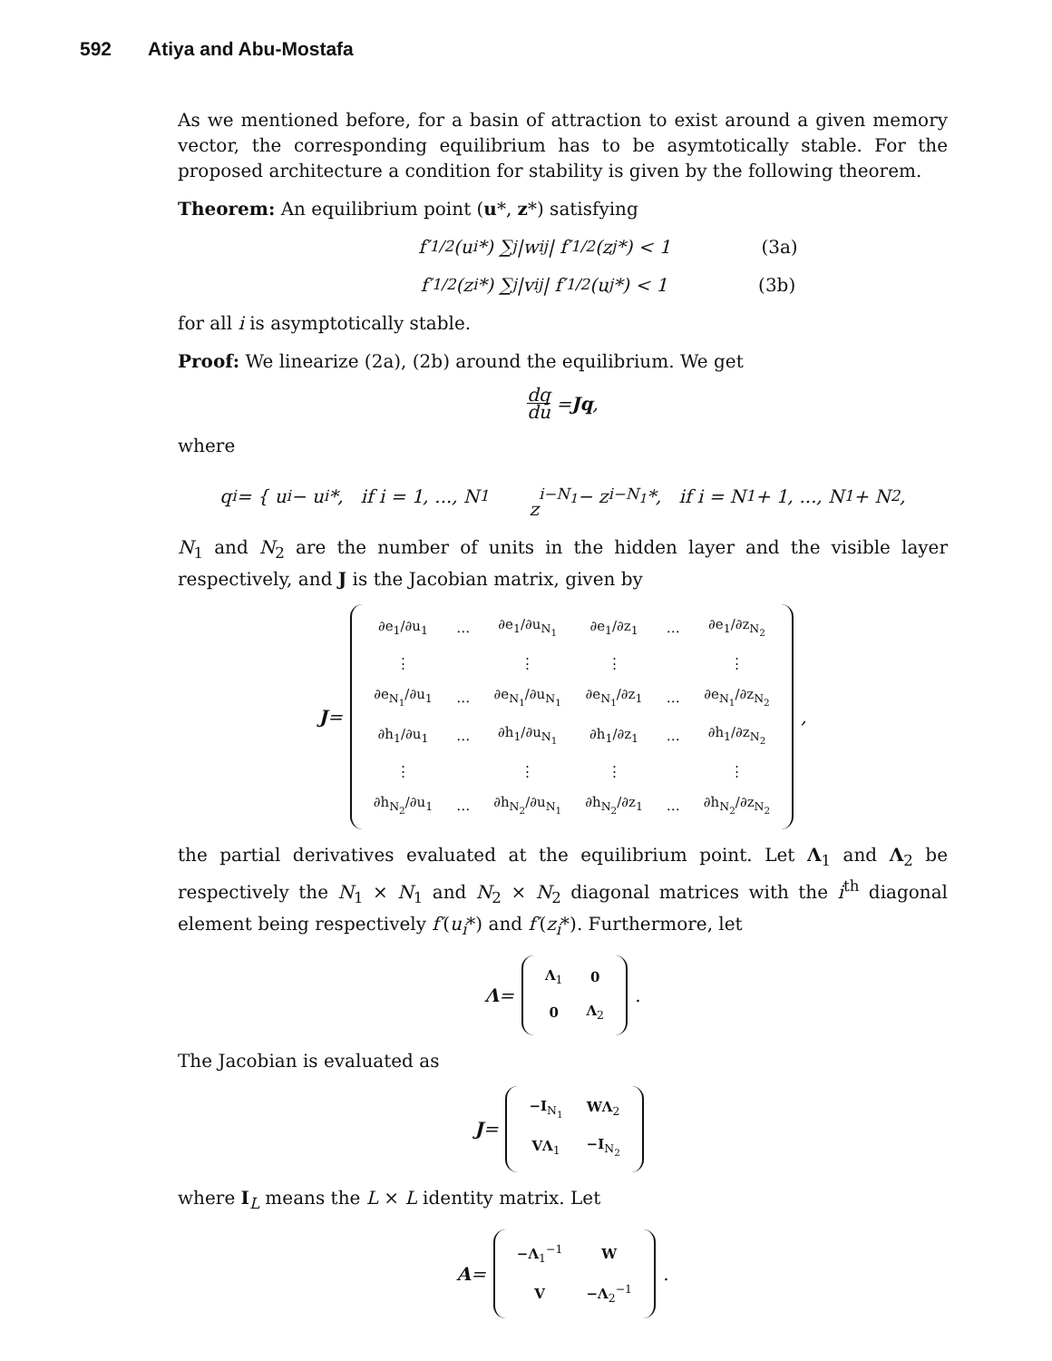592 Atiya and Abu-Mostafa
As we mentioned before, for a basin of attraction to exist around a given memory vector, the corresponding equilibrium has to be asymtotically stable. For the proposed architecture a condition for stability is given by the following theorem.
Theorem: An equilibrium point (u*, z*) satisfying
f′<sup>1/2</sup>(u<sub>i</sub>*) ∑<sub>j</sub> |w<sub>ij</sub>| f′<sup>1/2</sup>(z<sub>j</sub>*) < 1 (3a)
f′<sup>1/2</sup>(z<sub>i</sub>*) ∑<sub>j</sub> |v<sub>ij</sub>| f′<sup>1/2</sup>(u<sub>j</sub>*) < 1 (3b)
for all i is asymptotically stable.
Proof: We linearize (2a), (2b) around the equilibrium. We get
dq du = Jq,
where
q<sub>i</sub> = { u<sub>i</sub> − u<sub>i</sub>*, if i = 1, ..., N<sub>1</sub>
z<sub>i−N<sub>1</sub></sub> − z<sub>i−N<sub>1</sub></sub>*, if i = N<sub>1</sub> + 1, ..., N<sub>1</sub> + N<sub>2</sub>,
N<sub>1</sub> and N<sub>2</sub> are the number of units in the hidden layer and the visible layer respectively, and J is the Jacobian matrix, given by
J =
| ∂e<sub>1</sub>/∂u<sub>1</sub> | … | ∂e<sub>1</sub>/∂u<sub>N<sub>1</sub></sub> | ∂e<sub>1</sub>/∂z<sub>1</sub> | … | ∂e<sub>1</sub>/∂z<sub>N<sub>2</sub></sub> |
| ⋮ | | ⋮ | ⋮ | | ⋮ |
| ∂e<sub>N<sub>1</sub></sub>/∂u<sub>1</sub> | … | ∂e<sub>N<sub>1</sub></sub>/∂u<sub>N<sub>1</sub></sub> | ∂e<sub>N<sub>1</sub></sub>/∂z<sub>1</sub> | … | ∂e<sub>N<sub>1</sub></sub>/∂z<sub>N<sub>2</sub></sub> |
| ∂h<sub>1</sub>/∂u<sub>1</sub> | … | ∂h<sub>1</sub>/∂u<sub>N<sub>1</sub></sub> | ∂h<sub>1</sub>/∂z<sub>1</sub> | … | ∂h<sub>1</sub>/∂z<sub>N<sub>2</sub></sub> |
| ⋮ | | ⋮ | ⋮ | | ⋮ |
| ∂h<sub>N<sub>2</sub></sub>/∂u<sub>1</sub> | … | ∂h<sub>N<sub>2</sub></sub>/∂u<sub>N<sub>1</sub></sub> | ∂h<sub>N<sub>2</sub></sub>/∂z<sub>1</sub> | … | ∂h<sub>N<sub>2</sub></sub>/∂z<sub>N<sub>2</sub></sub> |
,
the partial derivatives evaluated at the equilibrium point. Let Λ<sub>1</sub> and Λ<sub>2</sub> be respectively the N<sub>1</sub> × N<sub>1</sub> and N<sub>2</sub> × N<sub>2</sub> diagonal matrices with the i<sup>th</sup> diagonal element being respectively f′(u<sub>i</sub>*) and f′(z<sub>i</sub>*). Furthermore, let
Λ =
| Λ<sub>1</sub> | 0 |
| 0 | Λ<sub>2</sub> |
.
The Jacobian is evaluated as
J =
| −I<sub>N<sub>1</sub></sub> | WΛ<sub>2</sub> |
| VΛ<sub>1</sub> | −I<sub>N<sub>2</sub></sub> |
where I<sub>L</sub> means the L × L identity matrix. Let
A =
| −Λ<sub>1</sub><sup>−1</sup> | W |
| V | −Λ<sub>2</sub><sup>−1</sup> |
.